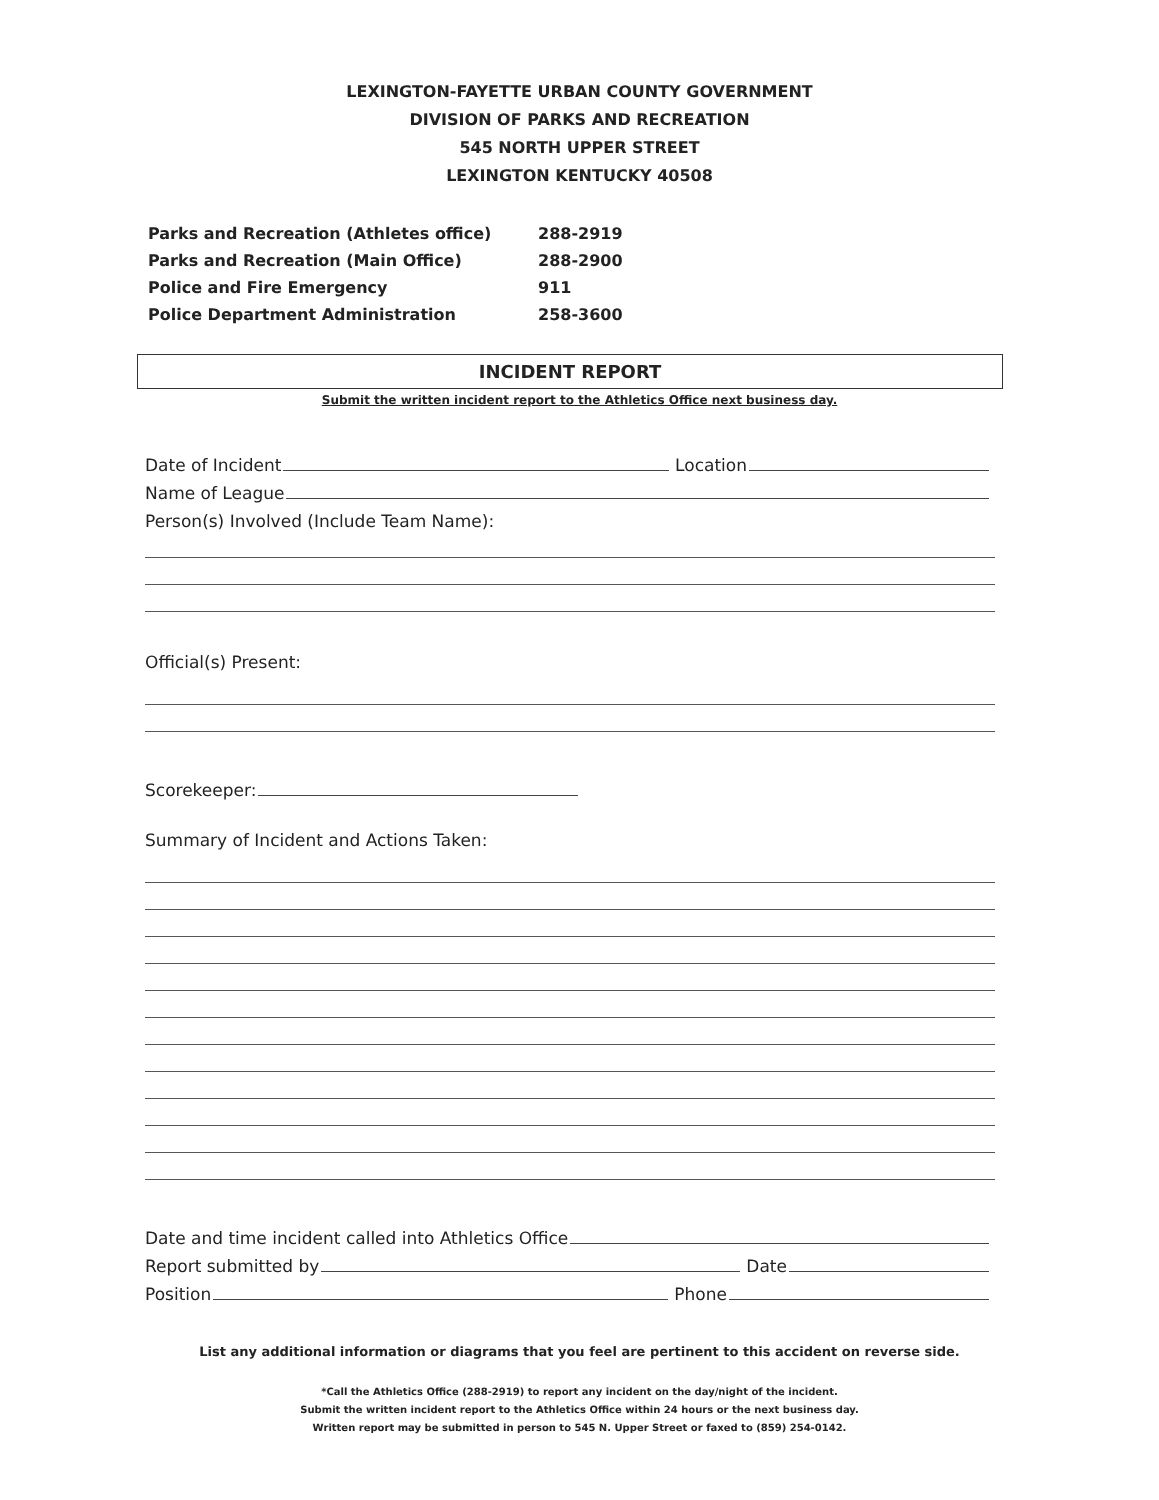LEXINGTON-FAYETTE URBAN COUNTY GOVERNMENT
DIVISION OF PARKS AND RECREATION
545 NORTH UPPER STREET
LEXINGTON KENTUCKY 40508
Parks and Recreation (Athletes office) 288-2919
Parks and Recreation (Main Office) 288-2900
Police and Fire Emergency 911
Police Department Administration 258-3600
INCIDENT REPORT
Submit the written incident report to the Athletics Office next business day.
Date of Incident Location
Name of League
Person(s) Involved (Include Team Name):
Official(s) Present:
Scorekeeper:
Summary of Incident and Actions Taken:
Date and time incident called into Athletics Office
Report submitted by Date
Position Phone
List any additional information or diagrams that you feel are pertinent to this accident on reverse side.
*Call the Athletics Office (288-2919) to report any incident on the day/night of the incident.
Submit the written incident report to the Athletics Office within 24 hours or the next business day.
Written report may be submitted in person to 545 N. Upper Street or faxed to (859) 254-0142.